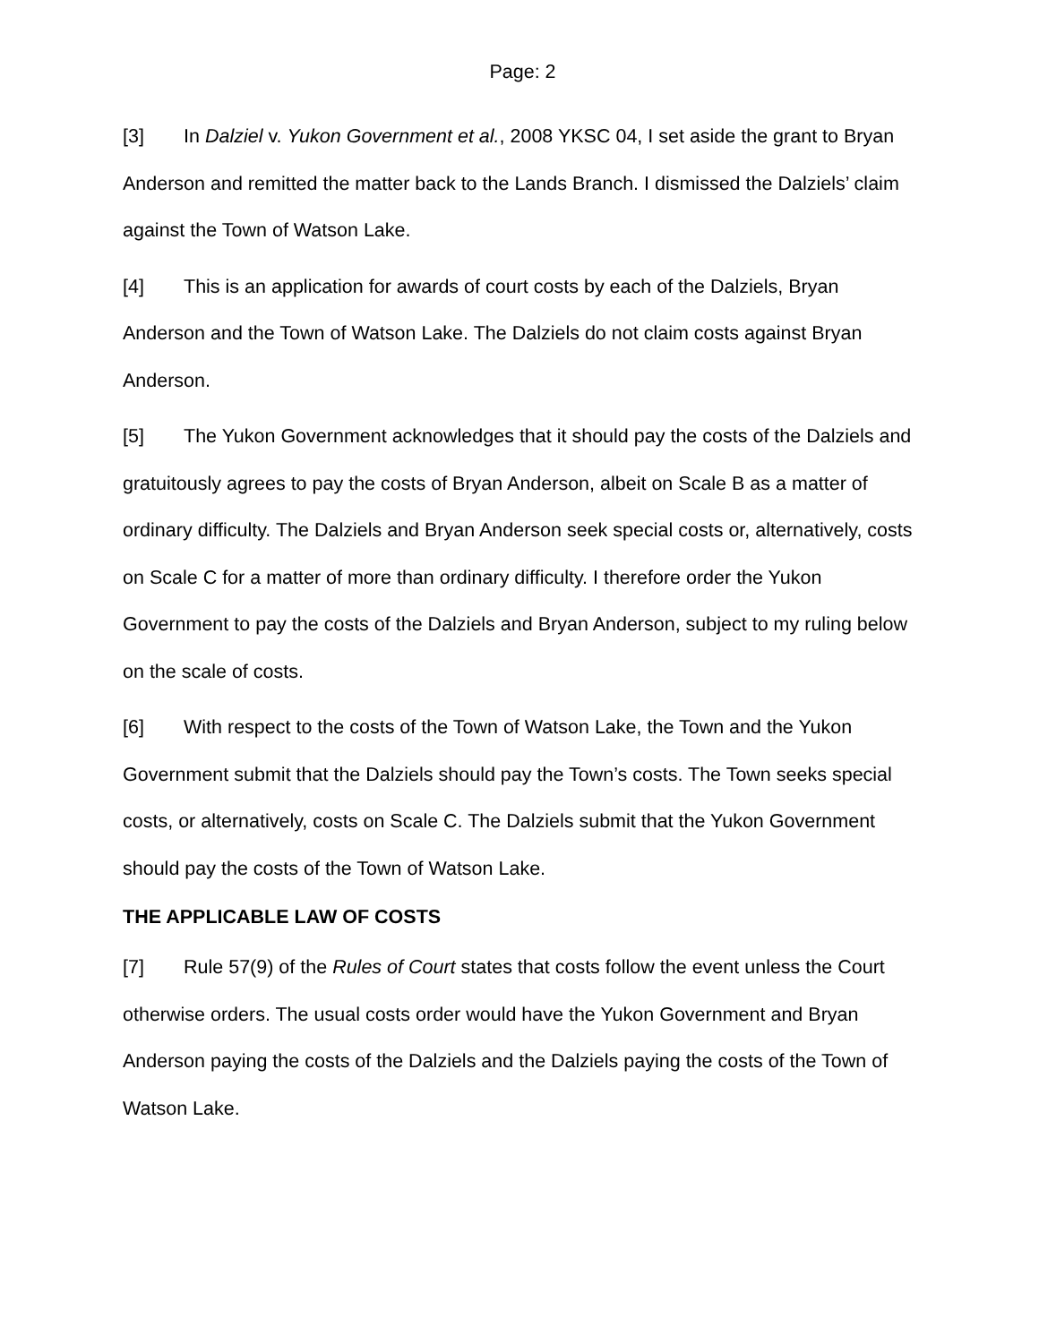Page: 2
[3] In Dalziel v. Yukon Government et al., 2008 YKSC 04, I set aside the grant to Bryan Anderson and remitted the matter back to the Lands Branch. I dismissed the Dalziels’ claim against the Town of Watson Lake.
[4] This is an application for awards of court costs by each of the Dalziels, Bryan Anderson and the Town of Watson Lake. The Dalziels do not claim costs against Bryan Anderson.
[5] The Yukon Government acknowledges that it should pay the costs of the Dalziels and gratuitously agrees to pay the costs of Bryan Anderson, albeit on Scale B as a matter of ordinary difficulty. The Dalziels and Bryan Anderson seek special costs or, alternatively, costs on Scale C for a matter of more than ordinary difficulty. I therefore order the Yukon Government to pay the costs of the Dalziels and Bryan Anderson, subject to my ruling below on the scale of costs.
[6] With respect to the costs of the Town of Watson Lake, the Town and the Yukon Government submit that the Dalziels should pay the Town’s costs. The Town seeks special costs, or alternatively, costs on Scale C. The Dalziels submit that the Yukon Government should pay the costs of the Town of Watson Lake.
THE APPLICABLE LAW OF COSTS
[7] Rule 57(9) of the Rules of Court states that costs follow the event unless the Court otherwise orders. The usual costs order would have the Yukon Government and Bryan Anderson paying the costs of the Dalziels and the Dalziels paying the costs of the Town of Watson Lake.